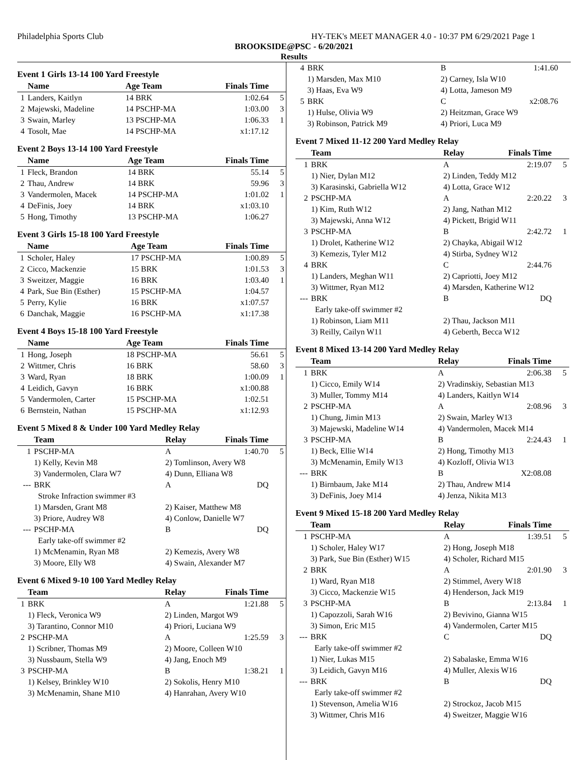Philadelphia Sports Club HY-TEK's MEET MANAGER 4.0 - 10:37 PM 6/29/2021 Page 1
BROOKSIDE@PSC - 6/20/2021
Results
Event 1 Girls 13-14 100 Yard Freestyle
| | Name | Age Team | Finals Time | |
| --- | --- | --- | --- | --- |
| 1 | Landers, Kaitlyn | 14 BRK | 1:02.64 | 5 |
| 2 | Majewski, Madeline | 14 PSCHP-MA | 1:03.00 | 3 |
| 3 | Swain, Marley | 13 PSCHP-MA | 1:06.33 | 1 |
| 4 | Tosolt, Mae | 14 PSCHP-MA | x1:17.12 | |
Event 2 Boys 13-14 100 Yard Freestyle
| | Name | Age Team | Finals Time | |
| --- | --- | --- | --- | --- |
| 1 | Fleck, Brandon | 14 BRK | 55.14 | 5 |
| 2 | Thau, Andrew | 14 BRK | 59.96 | 3 |
| 3 | Vandermolen, Macek | 14 PSCHP-MA | 1:01.02 | 1 |
| 4 | DeFinis, Joey | 14 BRK | x1:03.10 | |
| 5 | Hong, Timothy | 13 PSCHP-MA | 1:06.27 | |
Event 3 Girls 15-18 100 Yard Freestyle
| | Name | Age Team | Finals Time | |
| --- | --- | --- | --- | --- |
| 1 | Scholer, Haley | 17 PSCHP-MA | 1:00.89 | 5 |
| 2 | Cicco, Mackenzie | 15 BRK | 1:01.53 | 3 |
| 3 | Sweitzer, Maggie | 16 BRK | 1:03.40 | 1 |
| 4 | Park, Sue Bin (Esther) | 15 PSCHP-MA | 1:04.57 | |
| 5 | Perry, Kylie | 16 BRK | x1:07.57 | |
| 6 | Danchak, Maggie | 16 PSCHP-MA | x1:17.38 | |
Event 4 Boys 15-18 100 Yard Freestyle
| | Name | Age Team | Finals Time | |
| --- | --- | --- | --- | --- |
| 1 | Hong, Joseph | 18 PSCHP-MA | 56.61 | 5 |
| 2 | Wittmer, Chris | 16 BRK | 58.60 | 3 |
| 3 | Ward, Ryan | 18 BRK | 1:00.09 | 1 |
| 4 | Leidich, Gavyn | 16 BRK | x1:00.88 | |
| 5 | Vandermolen, Carter | 15 PSCHP-MA | 1:02.51 | |
| 6 | Bernstein, Nathan | 15 PSCHP-MA | x1:12.93 | |
Event 5 Mixed 8 & Under 100 Yard Medley Relay
| | Team | Relay | Finals Time | |
| --- | --- | --- | --- | --- |
| 1 | PSCHP-MA | A | 1:40.70 | 5 |
| | 1) Kelly, Kevin M8 | 2) Tomlinson, Avery W8 | | |
| | 3) Vandermolen, Clara W7 | 4) Dunn, Elliana W8 | | |
| --- | BRK | A | DQ | |
| | Stroke Infraction swimmer #3 | | | |
| | 1) Marsden, Grant M8 | 2) Kaiser, Matthew M8 | | |
| | 3) Priore, Audrey W8 | 4) Conlow, Danielle W7 | | |
| --- | PSCHP-MA | B | DQ | |
| | Early take-off swimmer #2 | | | |
| | 1) McMenamin, Ryan M8 | 2) Kemezis, Avery W8 | | |
| | 3) Moore, Elly W8 | 4) Swain, Alexander M7 | | |
Event 6 Mixed 9-10 100 Yard Medley Relay
| | Team | Relay | Finals Time | |
| --- | --- | --- | --- | --- |
| 1 | BRK | A | 1:21.88 | 5 |
| | 1) Fleck, Veronica W9 | 2) Linden, Margot W9 | | |
| | 3) Tarantino, Connor M10 | 4) Priori, Luciana W9 | | |
| 2 | PSCHP-MA | A | 1:25.59 | 3 |
| | 1) Scribner, Thomas M9 | 2) Moore, Colleen W10 | | |
| | 3) Nussbaum, Stella W9 | 4) Jang, Enoch M9 | | |
| 3 | PSCHP-MA | B | 1:38.21 | 1 |
| | 1) Kelsey, Brinkley W10 | 2) Sokolis, Henry M10 | | |
| | 3) McMenamin, Shane M10 | 4) Hanrahan, Avery W10 | | |
| 4 | BRK | B | 1:41.60 | |
| | 1) Marsden, Max M10 | 2) Carney, Isla W10 | | |
| | 3) Haas, Eva W9 | 4) Lotta, Jameson M9 | | |
| 5 | BRK | C | x2:08.76 | |
| | 1) Hulse, Olivia W9 | 2) Heitzman, Grace W9 | | |
| | 3) Robinson, Patrick M9 | 4) Priori, Luca M9 | | |
Event 7 Mixed 11-12 200 Yard Medley Relay
| | Team | Relay | Finals Time | |
| --- | --- | --- | --- | --- |
| 1 | BRK | A | 2:19.07 | 5 |
| | 1) Nier, Dylan M12 | 2) Linden, Teddy M12 | | |
| | 3) Karasinski, Gabriella W12 | 4) Lotta, Grace W12 | | |
| 2 | PSCHP-MA | A | 2:20.22 | 3 |
| | 1) Kim, Ruth W12 | 2) Jang, Nathan M12 | | |
| | 3) Majewski, Anna W12 | 4) Pickett, Brigid W11 | | |
| 3 | PSCHP-MA | B | 2:42.72 | 1 |
| | 1) Drolet, Katherine W12 | 2) Chayka, Abigail W12 | | |
| | 3) Kemezis, Tyler M12 | 4) Stirba, Sydney W12 | | |
| 4 | BRK | C | 2:44.76 | |
| | 1) Landers, Meghan W11 | 2) Capriotti, Joey M12 | | |
| | 3) Wittmer, Ryan M12 | 4) Marsden, Katherine W12 | | |
| --- | BRK | B | DQ | |
| | Early take-off swimmer #2 | | | |
| | 1) Robinson, Liam M11 | 2) Thau, Jackson M11 | | |
| | 3) Reilly, Cailyn W11 | 4) Geberth, Becca W12 | | |
Event 8 Mixed 13-14 200 Yard Medley Relay
| | Team | Relay | Finals Time | |
| --- | --- | --- | --- | --- |
| 1 | BRK | A | 2:06.38 | 5 |
| | 1) Cicco, Emily W14 | 2) Vradinskiy, Sebastian M13 | | |
| | 3) Muller, Tommy M14 | 4) Landers, Kaitlyn W14 | | |
| 2 | PSCHP-MA | A | 2:08.96 | 3 |
| | 1) Chung, Jimin M13 | 2) Swain, Marley W13 | | |
| | 3) Majewski, Madeline W14 | 4) Vandermolen, Macek M14 | | |
| 3 | PSCHP-MA | B | 2:24.43 | 1 |
| | 1) Beck, Ellie W14 | 2) Hong, Timothy M13 | | |
| | 3) McMenamin, Emily W13 | 4) Kozloff, Olivia W13 | | |
| --- | BRK | B | X2:08.08 | |
| | 1) Birnbaum, Jake M14 | 2) Thau, Andrew M14 | | |
| | 3) DeFinis, Joey M14 | 4) Jenza, Nikita M13 | | |
Event 9 Mixed 15-18 200 Yard Medley Relay
| | Team | Relay | Finals Time | |
| --- | --- | --- | --- | --- |
| 1 | PSCHP-MA | A | 1:39.51 | 5 |
| | 1) Scholer, Haley W17 | 2) Hong, Joseph M18 | | |
| | 3) Park, Sue Bin (Esther) W15 | 4) Scholer, Richard M15 | | |
| 2 | BRK | A | 2:01.90 | 3 |
| | 1) Ward, Ryan M18 | 2) Stimmel, Avery W18 | | |
| | 3) Cicco, Mackenzie W15 | 4) Henderson, Jack M19 | | |
| 3 | PSCHP-MA | B | 2:13.84 | 1 |
| | 1) Capozzoli, Sarah W16 | 2) Bevivino, Gianna W15 | | |
| | 3) Simon, Eric M15 | 4) Vandermolen, Carter M15 | | |
| --- | BRK | C | DQ | |
| | Early take-off swimmer #2 | | | |
| | 1) Nier, Lukas M15 | 2) Sabalaske, Emma W16 | | |
| | 3) Leidich, Gavyn M16 | 4) Muller, Alexis W16 | | |
| --- | BRK | B | DQ | |
| | Early take-off swimmer #2 | | | |
| | 1) Stevenson, Amelia W16 | 2) Strockoz, Jacob M15 | | |
| | 3) Wittmer, Chris M16 | 4) Sweitzer, Maggie W16 | | |